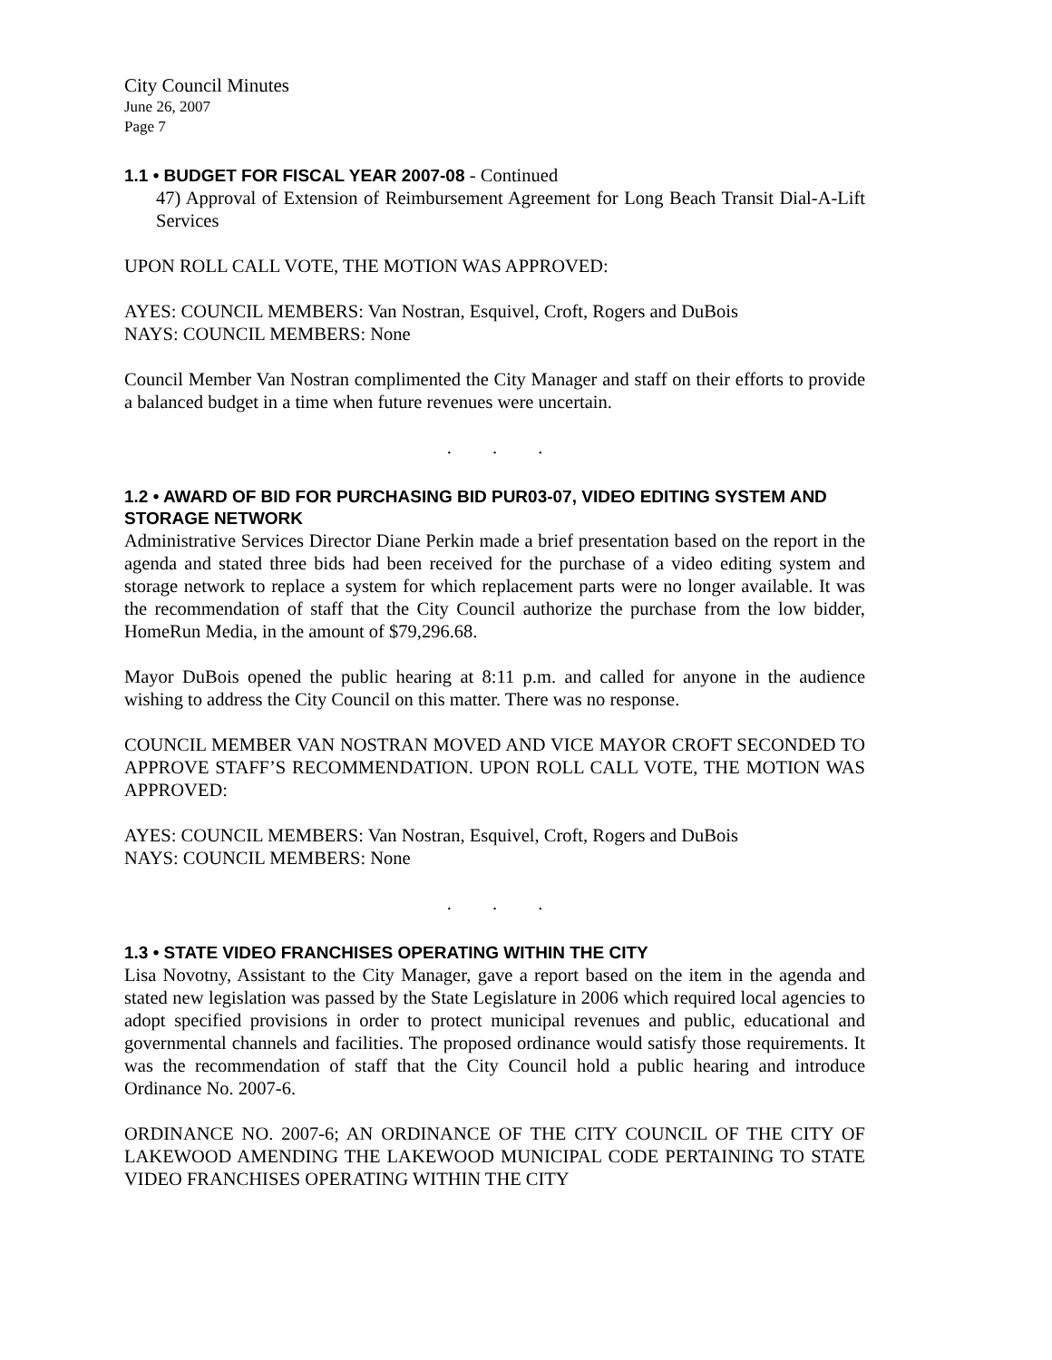City Council Minutes
June 26, 2007
Page 7
1.1 • BUDGET FOR FISCAL YEAR 2007-08 - Continued
47) Approval of Extension of Reimbursement Agreement for Long Beach Transit Dial-A-Lift Services
UPON ROLL CALL VOTE, THE MOTION WAS APPROVED:
AYES: COUNCIL MEMBERS: Van Nostran, Esquivel, Croft, Rogers and DuBois
NAYS: COUNCIL MEMBERS: None
Council Member Van Nostran complimented the City Manager and staff on their efforts to provide a balanced budget in a time when future revenues were uncertain.
. . .
1.2 • AWARD OF BID FOR PURCHASING BID PUR03-07, VIDEO EDITING SYSTEM AND STORAGE NETWORK
Administrative Services Director Diane Perkin made a brief presentation based on the report in the agenda and stated three bids had been received for the purchase of a video editing system and storage network to replace a system for which replacement parts were no longer available. It was the recommendation of staff that the City Council authorize the purchase from the low bidder, HomeRun Media, in the amount of $79,296.68.
Mayor DuBois opened the public hearing at 8:11 p.m. and called for anyone in the audience wishing to address the City Council on this matter. There was no response.
COUNCIL MEMBER VAN NOSTRAN MOVED AND VICE MAYOR CROFT SECONDED TO APPROVE STAFF’S RECOMMENDATION. UPON ROLL CALL VOTE, THE MOTION WAS APPROVED:
AYES: COUNCIL MEMBERS: Van Nostran, Esquivel, Croft, Rogers and DuBois
NAYS: COUNCIL MEMBERS: None
. . .
1.3 • STATE VIDEO FRANCHISES OPERATING WITHIN THE CITY
Lisa Novotny, Assistant to the City Manager, gave a report based on the item in the agenda and stated new legislation was passed by the State Legislature in 2006 which required local agencies to adopt specified provisions in order to protect municipal revenues and public, educational and governmental channels and facilities. The proposed ordinance would satisfy those requirements. It was the recommendation of staff that the City Council hold a public hearing and introduce Ordinance No. 2007-6.
ORDINANCE NO. 2007-6; AN ORDINANCE OF THE CITY COUNCIL OF THE CITY OF LAKEWOOD AMENDING THE LAKEWOOD MUNICIPAL CODE PERTAINING TO STATE VIDEO FRANCHISES OPERATING WITHIN THE CITY